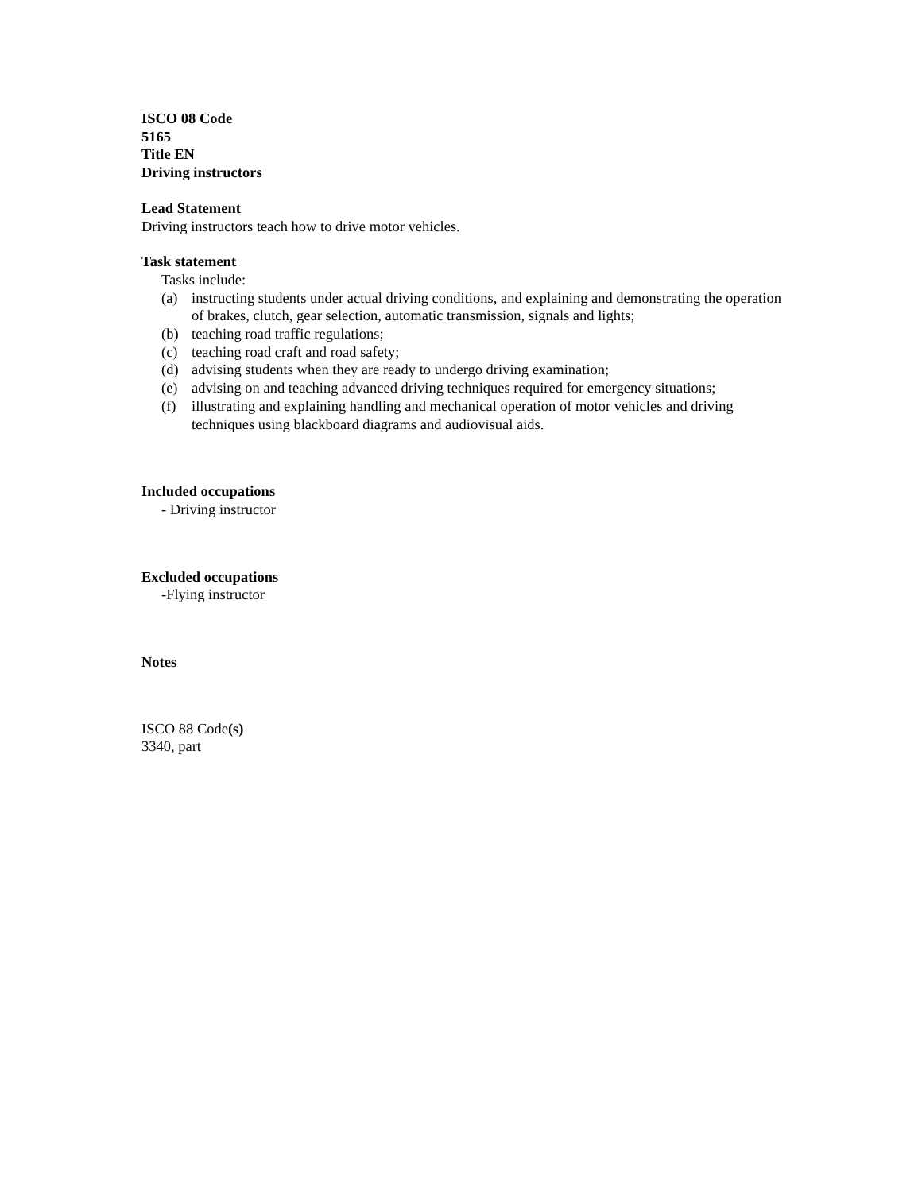ISCO 08 Code
5165
Title EN
Driving instructors
Lead Statement
Driving instructors teach how to drive motor vehicles.
Task statement
Tasks include:
(a) instructing students under actual driving conditions, and explaining and demonstrating the operation of brakes, clutch, gear selection, automatic transmission, signals and lights;
(b) teaching road traffic regulations;
(c) teaching road craft and road safety;
(d) advising students when they are ready to undergo driving examination;
(e) advising on and teaching advanced driving techniques required for emergency situations;
(f) illustrating and explaining handling and mechanical operation of motor vehicles and driving techniques using blackboard diagrams and audiovisual aids.
Included occupations
- Driving instructor
Excluded occupations
-Flying instructor
Notes
ISCO 88 Code(s)
3340, part